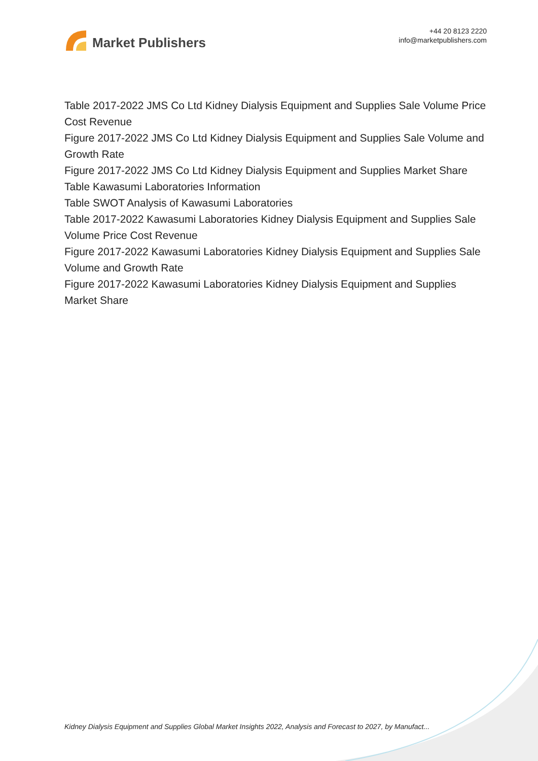Market Publishers
+44 20 8123 2220
info@marketpublishers.com
Table 2017-2022 JMS Co Ltd Kidney Dialysis Equipment and Supplies Sale Volume Price Cost Revenue
Figure 2017-2022 JMS Co Ltd Kidney Dialysis Equipment and Supplies Sale Volume and Growth Rate
Figure 2017-2022 JMS Co Ltd Kidney Dialysis Equipment and Supplies Market Share
Table Kawasumi Laboratories Information
Table SWOT Analysis of Kawasumi Laboratories
Table 2017-2022 Kawasumi Laboratories Kidney Dialysis Equipment and Supplies Sale Volume Price Cost Revenue
Figure 2017-2022 Kawasumi Laboratories Kidney Dialysis Equipment and Supplies Sale Volume and Growth Rate
Figure 2017-2022 Kawasumi Laboratories Kidney Dialysis Equipment and Supplies Market Share
Kidney Dialysis Equipment and Supplies Global Market Insights 2022, Analysis and Forecast to 2027, by Manufact...